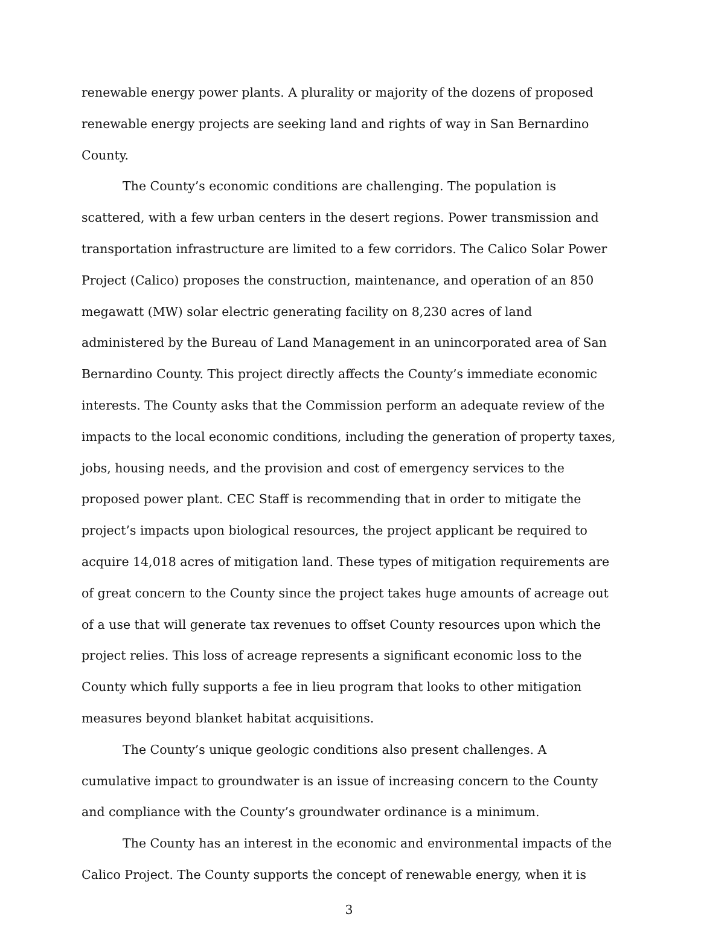renewable energy power plants. A plurality or majority of the dozens of proposed renewable energy projects are seeking land and rights of way in San Bernardino County.
The County’s economic conditions are challenging. The population is scattered, with a few urban centers in the desert regions. Power transmission and transportation infrastructure are limited to a few corridors. The Calico Solar Power Project (Calico) proposes the construction, maintenance, and operation of an 850 megawatt (MW) solar electric generating facility on 8,230 acres of land administered by the Bureau of Land Management in an unincorporated area of San Bernardino County. This project directly affects the County’s immediate economic interests. The County asks that the Commission perform an adequate review of the impacts to the local economic conditions, including the generation of property taxes, jobs, housing needs, and the provision and cost of emergency services to the proposed power plant. CEC Staff is recommending that in order to mitigate the project’s impacts upon biological resources, the project applicant be required to acquire 14,018 acres of mitigation land. These types of mitigation requirements are of great concern to the County since the project takes huge amounts of acreage out of a use that will generate tax revenues to offset County resources upon which the project relies. This loss of acreage represents a significant economic loss to the County which fully supports a fee in lieu program that looks to other mitigation measures beyond blanket habitat acquisitions.
The County’s unique geologic conditions also present challenges. A cumulative impact to groundwater is an issue of increasing concern to the County and compliance with the County’s groundwater ordinance is a minimum.
The County has an interest in the economic and environmental impacts of the Calico Project. The County supports the concept of renewable energy, when it is
3